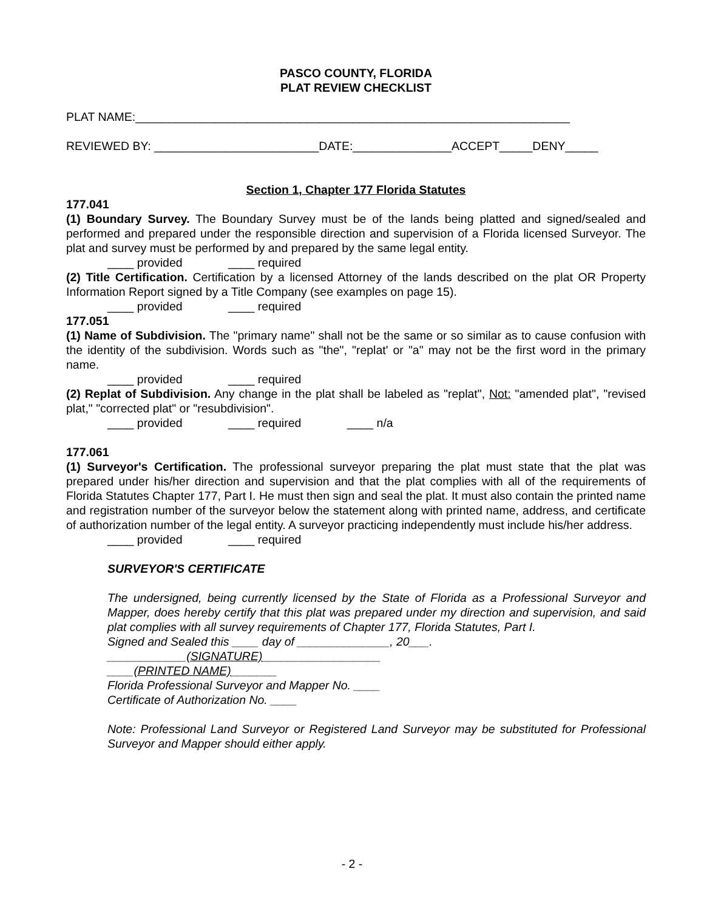PASCO COUNTY, FLORIDA
PLAT REVIEW CHECKLIST
PLAT NAME:__________________________________________________________________
REVIEWED BY: _________________________DATE:_______________ACCEPT_____DENY_____
Section 1, Chapter 177 Florida Statutes
177.041
(1) Boundary Survey. The Boundary Survey must be of the lands being platted and signed/sealed and performed and prepared under the responsible direction and supervision of a Florida licensed Surveyor. The plat and survey must be performed by and prepared by the same legal entity.
____ provided ____ required
(2) Title Certification. Certification by a licensed Attorney of the lands described on the plat OR Property Information Report signed by a Title Company (see examples on page 15).
____ provided ____ required
177.051
(1) Name of Subdivision. The "primary name" shall not be the same or so similar as to cause confusion with the identity of the subdivision. Words such as "the", "replat' or "a" may not be the first word in the primary name.
____ provided ____ required
(2) Replat of Subdivision. Any change in the plat shall be labeled as "replat", Not: "amended plat", "revised plat," "corrected plat" or "resubdivision".
____ provided ____ required ____ n/a
177.061
(1) Surveyor's Certification. The professional surveyor preparing the plat must state that the plat was prepared under his/her direction and supervision and that the plat complies with all of the requirements of Florida Statutes Chapter 177, Part I. He must then sign and seal the plat. It must also contain the printed name and registration number of the surveyor below the statement along with printed name, address, and certificate of authorization number of the legal entity. A surveyor practicing independently must include his/her address.
____ provided ____ required
SURVEYOR'S CERTIFICATE
The undersigned, being currently licensed by the State of Florida as a Professional Surveyor and Mapper, does hereby certify that this plat was prepared under my direction and supervision, and said plat complies with all survey requirements of Chapter 177, Florida Statutes, Part I.
Signed and Sealed this ____ day of ______________, 20___.
____________(SIGNATURE)__________________
____(PRINTED NAME)_______
Florida Professional Surveyor and Mapper No. ____
Certificate of Authorization No. ____
Note: Professional Land Surveyor or Registered Land Surveyor may be substituted for Professional Surveyor and Mapper should either apply.
- 2 -